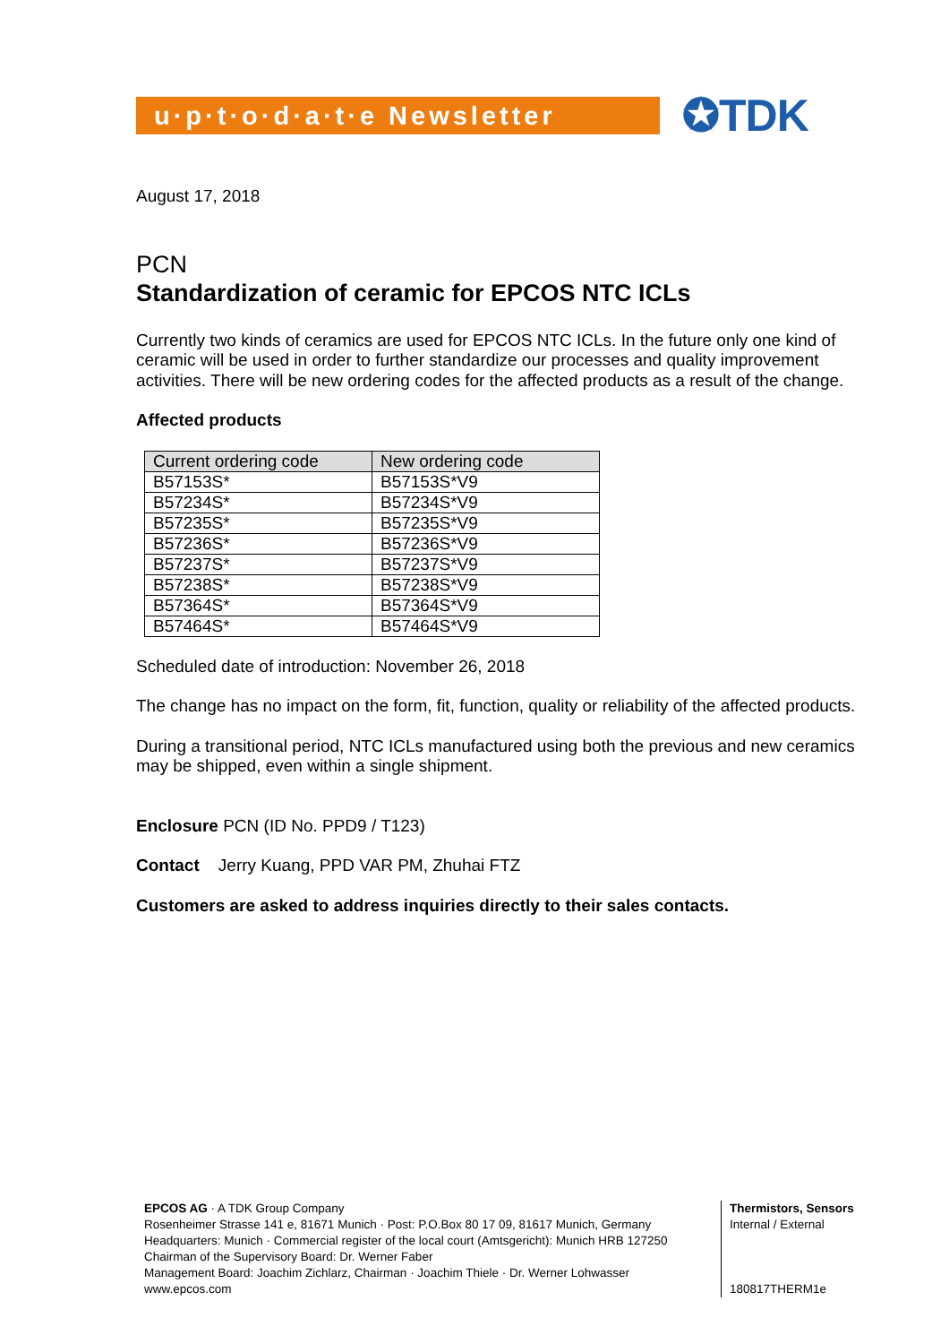u·p·t·o·d·a·t·e Newsletter
✪TDK
August 17, 2018
PCN
Standardization of ceramic for EPCOS NTC ICLs
Currently two kinds of ceramics are used for EPCOS NTC ICLs. In the future only one kind of ceramic will be used in order to further standardize our processes and quality improvement activities. There will be new ordering codes for the affected products as a result of the change.
Affected products
| Current ordering code | New ordering code |
| --- | --- |
| B57153S* | B57153S*V9 |
| B57234S* | B57234S*V9 |
| B57235S* | B57235S*V9 |
| B57236S* | B57236S*V9 |
| B57237S* | B57237S*V9 |
| B57238S* | B57238S*V9 |
| B57364S* | B57364S*V9 |
| B57464S* | B57464S*V9 |
Scheduled date of introduction: November 26, 2018
The change has no impact on the form, fit, function, quality or reliability of the affected products.
During a transitional period, NTC ICLs manufactured using both the previous and new ceramics may be shipped, even within a single shipment.
Enclosure PCN (ID No. PPD9 / T123)
Contact Jerry Kuang, PPD VAR PM, Zhuhai FTZ
Customers are asked to address inquiries directly to their sales contacts.
EPCOS AG · A TDK Group Company
Rosenheimer Strasse 141 e, 81671 Munich · Post: P.O.Box 80 17 09, 81617 Munich, Germany
Headquarters: Munich · Commercial register of the local court (Amtsgericht): Munich HRB 127250
Chairman of the Supervisory Board: Dr. Werner Faber
Management Board: Joachim Zichlarz, Chairman · Joachim Thiele · Dr. Werner Lohwasser
www.epcos.com
Thermistors, Sensors
Internal / External
180817THERM1e